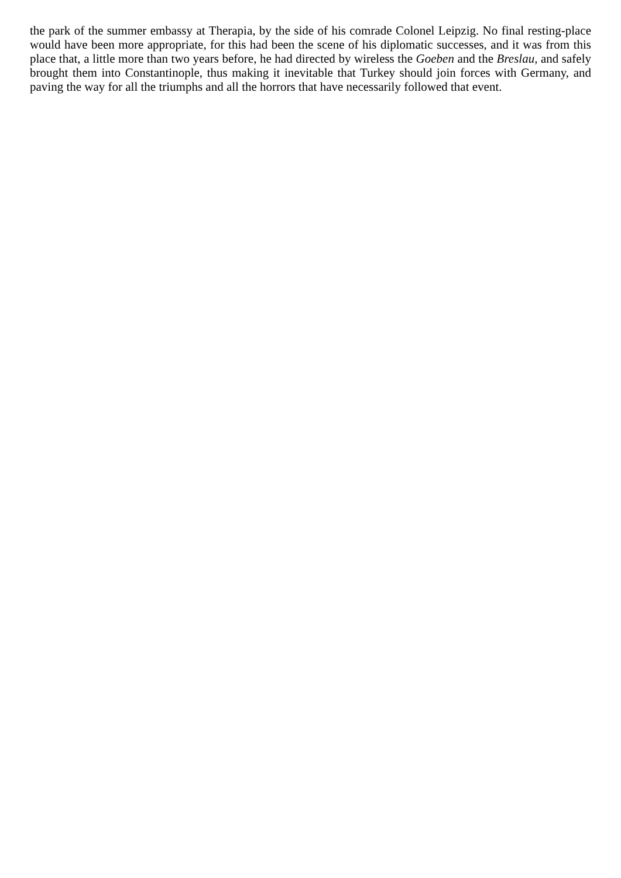the park of the summer embassy at Therapia, by the side of his comrade Colonel Leipzig. No final resting-place would have been more appropriate, for this had been the scene of his diplomatic successes, and it was from this place that, a little more than two years before, he had directed by wireless the Goeben and the Breslau, and safely brought them into Constantinople, thus making it inevitable that Turkey should join forces with Germany, and paving the way for all the triumphs and all the horrors that have necessarily followed that event.